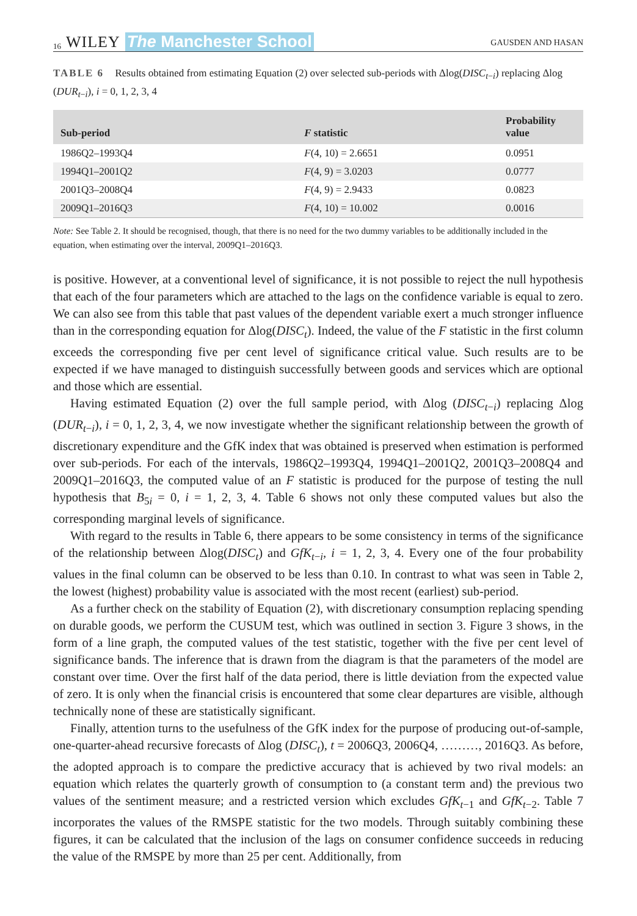16 WILEY The Manchester School
GAUSDEN AND HASAN
TABLE 6 Results obtained from estimating Equation (2) over selected sub-periods with Δlog(DISC<sub>t−i</sub>) replacing Δlog (DUR<sub>t−i</sub>), i = 0, 1, 2, 3, 4
| Sub-period | F statistic | Probability value |
| --- | --- | --- |
| 1986Q2–1993Q4 | F (4, 10) = 2.6651 | 0.0951 |
| 1994Q1–2001Q2 | F (4, 9) = 3.0203 | 0.0777 |
| 2001Q3–2008Q4 | F (4, 9) = 2.9433 | 0.0823 |
| 2009Q1–2016Q3 | F (4, 10) = 10.002 | 0.0016 |
Note: See Table 2. It should be recognised, though, that there is no need for the two dummy variables to be additionally included in the equation, when estimating over the interval, 2009Q1–2016Q3.
is positive. However, at a conventional level of significance, it is not possible to reject the null hypothesis that each of the four parameters which are attached to the lags on the confidence variable is equal to zero. We can also see from this table that past values of the dependent variable exert a much stronger influence than in the corresponding equation for Δlog(DISC<sub>t</sub>). Indeed, the value of the F statistic in the first column exceeds the corresponding five per cent level of significance critical value. Such results are to be expected if we have managed to distinguish successfully between goods and services which are optional and those which are essential.
Having estimated Equation (2) over the full sample period, with Δlog (DISC<sub>t−i</sub>) replacing Δlog (DUR<sub>t−i</sub>), i = 0, 1, 2, 3, 4, we now investigate whether the significant relationship between the growth of discretionary expenditure and the GfK index that was obtained is preserved when estimation is performed over sub-periods. For each of the intervals, 1986Q2–1993Q4, 1994Q1–2001Q2, 2001Q3–2008Q4 and 2009Q1–2016Q3, the computed value of an F statistic is produced for the purpose of testing the null hypothesis that B<sub>5i</sub> = 0, i = 1, 2, 3, 4. Table 6 shows not only these computed values but also the corresponding marginal levels of significance.
With regard to the results in Table 6, there appears to be some consistency in terms of the significance of the relationship between Δlog(DISC<sub>t</sub>) and GfK<sub>t−i</sub>, i = 1, 2, 3, 4. Every one of the four probability values in the final column can be observed to be less than 0.10. In contrast to what was seen in Table 2, the lowest (highest) probability value is associated with the most recent (earliest) sub-period.
As a further check on the stability of Equation (2), with discretionary consumption replacing spending on durable goods, we perform the CUSUM test, which was outlined in section 3. Figure 3 shows, in the form of a line graph, the computed values of the test statistic, together with the five per cent level of significance bands. The inference that is drawn from the diagram is that the parameters of the model are constant over time. Over the first half of the data period, there is little deviation from the expected value of zero. It is only when the financial crisis is encountered that some clear departures are visible, although technically none of these are statistically significant.
Finally, attention turns to the usefulness of the GfK index for the purpose of producing out-of-sample, one-quarter-ahead recursive forecasts of Δlog (DISC<sub>t</sub>), t = 2006Q3, 2006Q4, ………, 2016Q3. As before, the adopted approach is to compare the predictive accuracy that is achieved by two rival models: an equation which relates the quarterly growth of consumption to (a constant term and) the previous two values of the sentiment measure; and a restricted version which excludes GfK<sub>t−1</sub> and GfK<sub>t−2</sub>. Table 7 incorporates the values of the RMSPE statistic for the two models. Through suitably combining these figures, it can be calculated that the inclusion of the lags on consumer confidence succeeds in reducing the value of the RMSPE by more than 25 per cent. Additionally, from